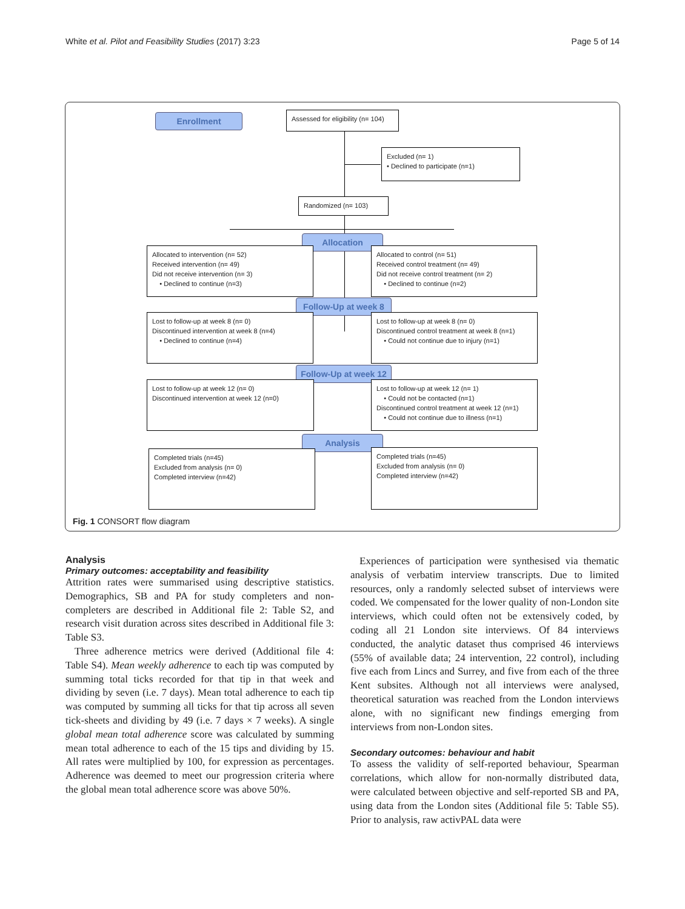White et al. Pilot and Feasibility Studies (2017) 3:23 Page 5 of 14
Enrollment
Assessed for eligibility (n= 104)
Excluded (n= 1)
• Declined to participate (n=1)
Randomized (n= 103)
Allocation
Allocated to intervention (n= 52)
Received intervention (n= 49)
Did not receive intervention (n= 3)
• Declined to continue (n=3)
Allocated to control (n= 51)
Received control treatment (n= 49)
Did not receive control treatment (n= 2)
• Declined to continue (n=2)
Follow-Up at week 8
Lost to follow-up at week 8 (n= 0)
Discontinued intervention at week 8 (n=4)
• Declined to continue (n=4)
Lost to follow-up at week 8 (n= 0)
Discontinued control treatment at week 8 (n=1)
• Could not continue due to injury (n=1)
Follow-Up at week 12
Lost to follow-up at week 12 (n= 0)
Discontinued intervention at week 12 (n=0)
Lost to follow-up at week 12 (n= 1)
• Could not be contacted (n=1)
Discontinued control treatment at week 12 (n=1)
• Could not continue due to illness (n=1)
Analysis
Completed trials (n=45)
Excluded from analysis (n= 0)
Completed interview (n=42)
Completed trials (n=45)
Excluded from analysis (n= 0)
Completed interview (n=42)
Fig. 1 CONSORT flow diagram
Analysis
Primary outcomes: acceptability and feasibility
Attrition rates were summarised using descriptive statistics. Demographics, SB and PA for study completers and non-completers are described in Additional file 2: Table S2, and research visit duration across sites described in Additional file 3: Table S3.
Three adherence metrics were derived (Additional file 4: Table S4). Mean weekly adherence to each tip was computed by summing total ticks recorded for that tip in that week and dividing by seven (i.e. 7 days). Mean total adherence to each tip was computed by summing all ticks for that tip across all seven tick-sheets and dividing by 49 (i.e. 7 days × 7 weeks). A single global mean total adherence score was calculated by summing mean total adherence to each of the 15 tips and dividing by 15. All rates were multiplied by 100, for expression as percentages. Adherence was deemed to meet our progression criteria where the global mean total adherence score was above 50%.
Experiences of participation were synthesised via thematic analysis of verbatim interview transcripts. Due to limited resources, only a randomly selected subset of interviews were coded. We compensated for the lower quality of non-London site interviews, which could often not be extensively coded, by coding all 21 London site interviews. Of 84 interviews conducted, the analytic dataset thus comprised 46 interviews (55% of available data; 24 intervention, 22 control), including five each from Lincs and Surrey, and five from each of the three Kent subsites. Although not all interviews were analysed, theoretical saturation was reached from the London interviews alone, with no significant new findings emerging from interviews from non-London sites.
Secondary outcomes: behaviour and habit
To assess the validity of self-reported behaviour, Spearman correlations, which allow for non-normally distributed data, were calculated between objective and self-reported SB and PA, using data from the London sites (Additional file 5: Table S5). Prior to analysis, raw activPAL data were